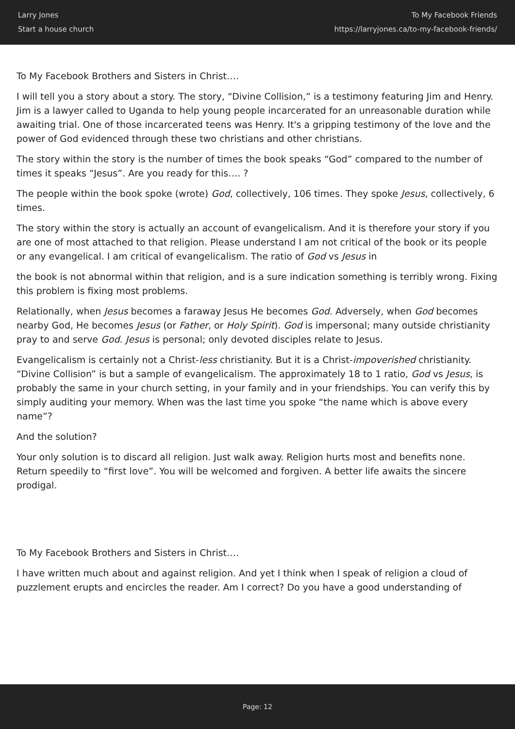Larry Jones
Start a house church
To My Facebook Friends
https://larryjones.ca/to-my-facebook-friends/
To My Facebook Brothers and Sisters in Christ….
I will tell you a story about a story. The story, “Divine Collision,” is a testimony featuring Jim and Henry. Jim is a lawyer called to Uganda to help young people incarcerated for an unreasonable duration while awaiting trial. One of those incarcerated teens was Henry. It's a gripping testimony of the love and the power of God evidenced through these two christians and other christians.
The story within the story is the number of times the book speaks “God” compared to the number of times it speaks “Jesus”. Are you ready for this…. ?
The people within the book spoke (wrote) God, collectively, 106 times. They spoke Jesus, collectively, 6 times.
The story within the story is actually an account of evangelicalism. And it is therefore your story if you are one of most attached to that religion. Please understand I am not critical of the book or its people or any evangelical. I am critical of evangelicalism. The ratio of God vs Jesus in
the book is not abnormal within that religion, and is a sure indication something is terribly wrong. Fixing this problem is fixing most problems.
Relationally, when Jesus becomes a faraway Jesus He becomes God. Adversely, when God becomes nearby God, He becomes Jesus (or Father, or Holy Spirit). God is impersonal; many outside christianity pray to and serve God. Jesus is personal; only devoted disciples relate to Jesus.
Evangelicalism is certainly not a Christ-less christianity. But it is a Christ-impoverished christianity. “Divine Collision” is but a sample of evangelicalism. The approximately 18 to 1 ratio, God vs Jesus, is probably the same in your church setting, in your family and in your friendships. You can verify this by simply auditing your memory. When was the last time you spoke “the name which is above every name”?
And the solution?
Your only solution is to discard all religion. Just walk away. Religion hurts most and benefits none. Return speedily to “first love”. You will be welcomed and forgiven. A better life awaits the sincere prodigal.
To My Facebook Brothers and Sisters in Christ….
I have written much about and against religion. And yet I think when I speak of religion a cloud of puzzlement erupts and encircles the reader. Am I correct? Do you have a good understanding of
Page: 12